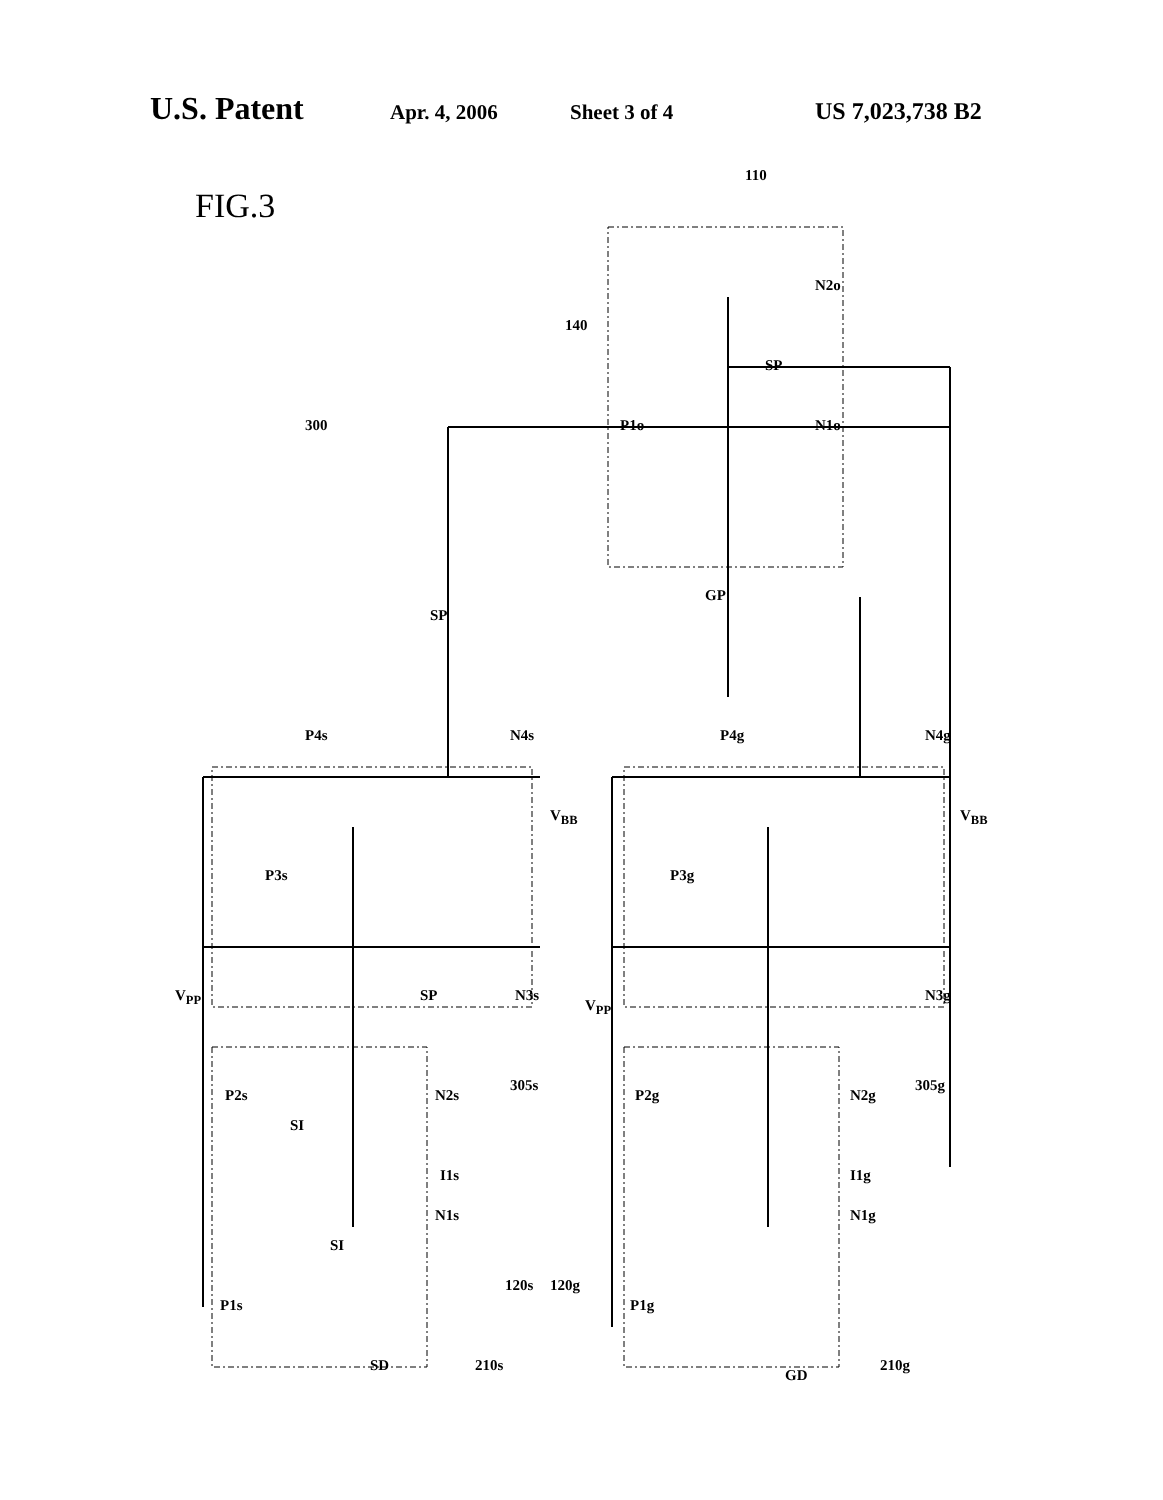U.S. Patent Apr. 4, 2006 Sheet 3 of 4 US 7,023,738 B2
FIG.3
300
140
110
N2o
SP
P1o N1o
SP
GP
P4s N4s P4g N4g
V<sub>BB</sub> V<sub>BB</sub>
P3s P3g
V<sub>PP</sub>
V<sub>PP</sub>
SP N3s N3g
305s 305g
P2s
SI
N2s P2g N2g
I1s I1g
N1s N1g
SI
120s 120g
P1s P1g
SD 210s
GD
210g